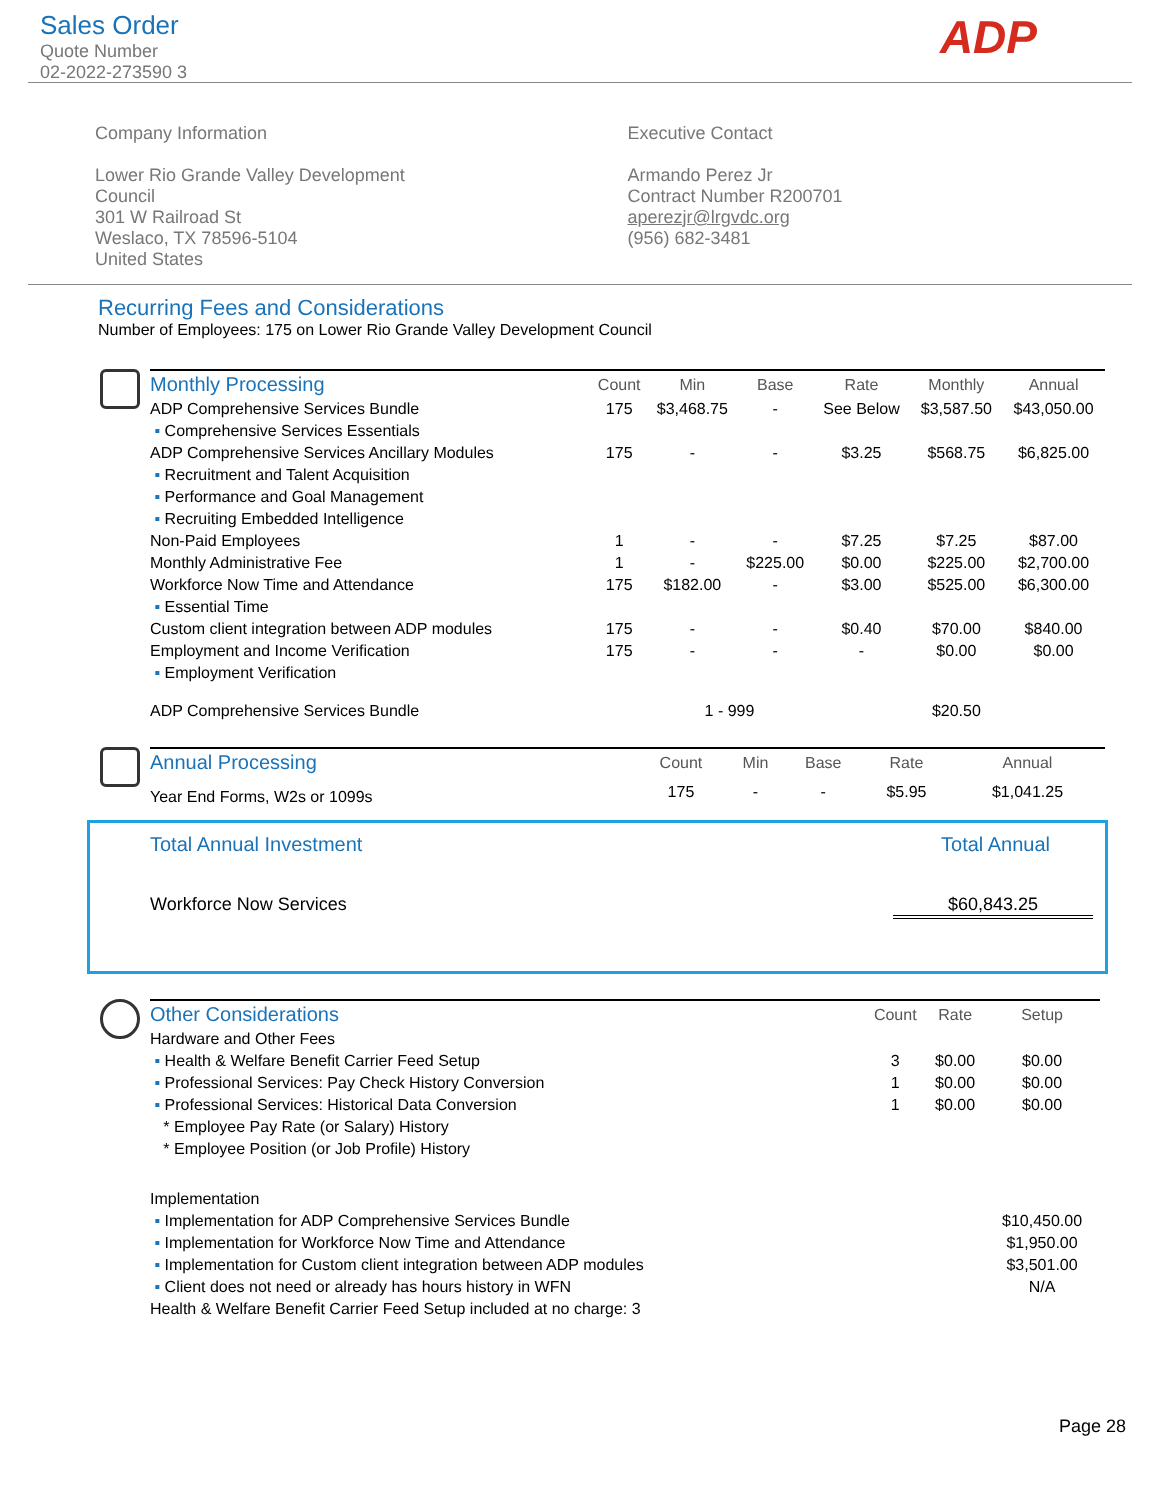Sales Order
Quote Number
02-2022-273590 3
ADP
Company Information
Lower Rio Grande Valley Development
Council
301 W Railroad St
Weslaco, TX 78596-5104
United States
Executive Contact
Armando Perez Jr
Contract Number R200701
aperezjr@lrgvdc.org
(956) 682-3481
Recurring Fees and Considerations
Number of Employees: 175 on Lower Rio Grande Valley Development Council
| Monthly Processing | Count | Min | Base | Rate | Monthly | Annual |
| --- | --- | --- | --- | --- | --- | --- |
| ADP Comprehensive Services Bundle | 175 | $3,468.75 | - | See Below | $3,587.50 | $43,050.00 |
| ▪ Comprehensive Services Essentials | | | | | | |
| ADP Comprehensive Services Ancillary Modules | 175 | - | - | $3.25 | $568.75 | $6,825.00 |
| ▪ Recruitment and Talent Acquisition | | | | | | |
| ▪ Performance and Goal Management | | | | | | |
| ▪ Recruiting Embedded Intelligence | | | | | | |
| Non-Paid Employees | 1 | - | - | $7.25 | $7.25 | $87.00 |
| Monthly Administrative Fee | 1 | - | $225.00 | $0.00 | $225.00 | $2,700.00 |
| Workforce Now Time and Attendance | 175 | $182.00 | - | $3.00 | $525.00 | $6,300.00 |
| ▪ Essential Time | | | | | | |
| Custom client integration between ADP modules | 175 | - | - | $0.40 | $70.00 | $840.00 |
| Employment and Income Verification | 175 | - | - | - | $0.00 | $0.00 |
| ▪ Employment Verification | | | | | | |
| ADP Comprehensive Services Bundle | | 1 - 999 | | | $20.50 | |
| Annual Processing | Count | Min | Base | Rate | | Annual |
| --- | --- | --- | --- | --- | --- | --- |
| Year End Forms, W2s or 1099s | 175 | - | - | $5.95 | | $1,041.25 |
Total Annual Investment Total Annual
Workforce Now Services $60,843.25
| Other Considerations | Count | Rate | Setup |
| --- | --- | --- | --- |
| Hardware and Other Fees | | | |
| ▪ Health & Welfare Benefit Carrier Feed Setup | 3 | $0.00 | $0.00 |
| ▪ Professional Services: Pay Check History Conversion | 1 | $0.00 | $0.00 |
| ▪ Professional Services: Historical Data Conversion | 1 | $0.00 | $0.00 |
| * Employee Pay Rate (or Salary) History | | | |
| * Employee Position (or Job Profile) History | | | |
| Implementation | | | |
| ▪ Implementation for ADP Comprehensive Services Bundle | | | $10,450.00 |
| ▪ Implementation for Workforce Now Time and Attendance | | | $1,950.00 |
| ▪ Implementation for Custom client integration between ADP modules | | | $3,501.00 |
| ▪ Client does not need or already has hours history in WFN | | | N/A |
| Health & Welfare Benefit Carrier Feed Setup included at no charge: 3 | | | |
Page 28